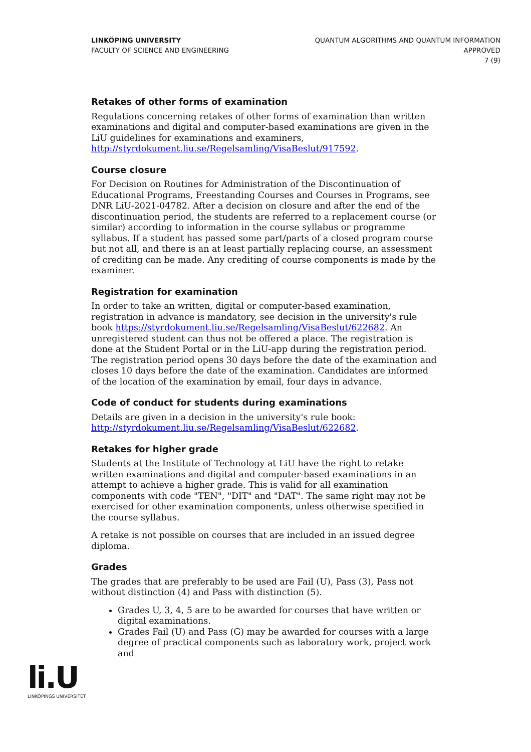LINKÖPING UNIVERSITY
FACULTY OF SCIENCE AND ENGINEERING
QUANTUM ALGORITHMS AND QUANTUM INFORMATION
APPROVED
7 (9)
Retakes of other forms of examination
Regulations concerning retakes of other forms of examination than written examinations and digital and computer-based examinations are given in the LiU guidelines for examinations and examiners, http://styrdokument.liu.se/Regelsamling/VisaBeslut/917592.
Course closure
For Decision on Routines for Administration of the Discontinuation of Educational Programs, Freestanding Courses and Courses in Programs, see DNR LiU-2021-04782. After a decision on closure and after the end of the discontinuation period, the students are referred to a replacement course (or similar) according to information in the course syllabus or programme syllabus. If a student has passed some part/parts of a closed program course but not all, and there is an at least partially replacing course, an assessment of crediting can be made. Any crediting of course components is made by the examiner.
Registration for examination
In order to take an written, digital or computer-based examination, registration in advance is mandatory, see decision in the university's rule book https://styrdokument.liu.se/Regelsamling/VisaBeslut/622682. An unregistered student can thus not be offered a place. The registration is done at the Student Portal or in the LiU-app during the registration period. The registration period opens 30 days before the date of the examination and closes 10 days before the date of the examination. Candidates are informed of the location of the examination by email, four days in advance.
Code of conduct for students during examinations
Details are given in a decision in the university's rule book: http://styrdokument.liu.se/Regelsamling/VisaBeslut/622682.
Retakes for higher grade
Students at the Institute of Technology at LiU have the right to retake written examinations and digital and computer-based examinations in an attempt to achieve a higher grade. This is valid for all examination components with code "TEN", "DIT" and "DAT". The same right may not be exercised for other examination components, unless otherwise specified in the course syllabus.
A retake is not possible on courses that are included in an issued degree diploma.
Grades
The grades that are preferably to be used are Fail (U), Pass (3), Pass not without distinction (4) and Pass with distinction (5).
Grades U, 3, 4, 5 are to be awarded for courses that have written or digital examinations.
Grades Fail (U) and Pass (G) may be awarded for courses with a large degree of practical components such as laboratory work, project work and
li.U
LINKÖPINGS UNIVERSITET